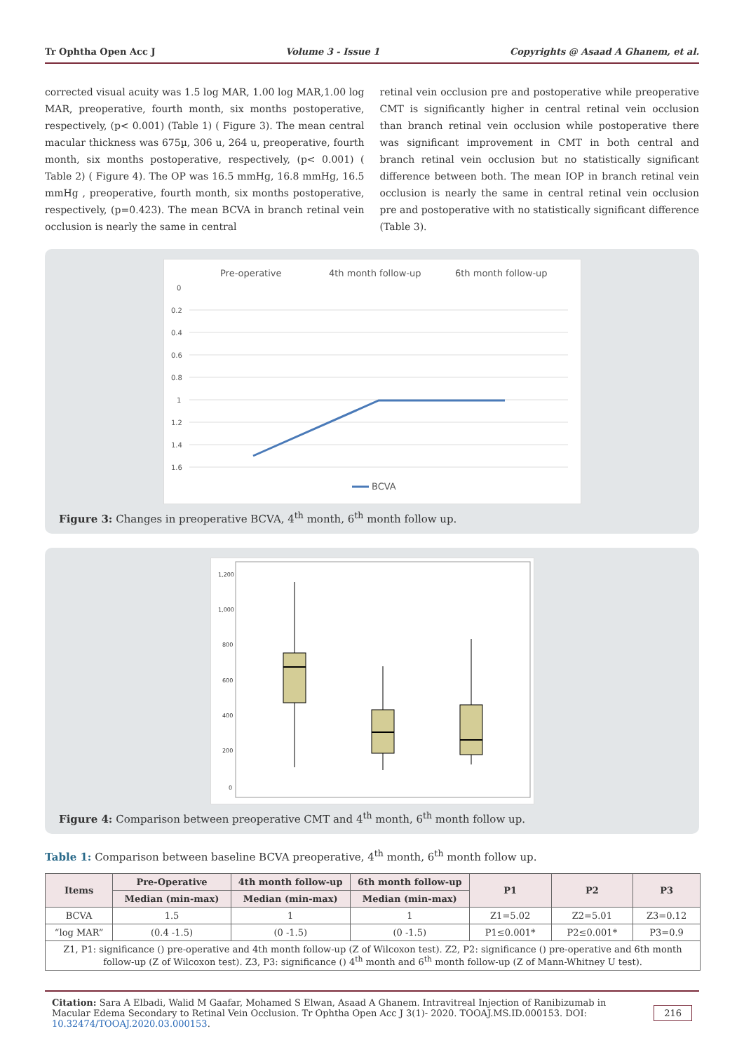Tr Ophtha Open Acc J Volume 3 - Issue 1 Copyrights @ Asaad A Ghanem, et al.
corrected visual acuity was 1.5 log MAR, 1.00 log MAR,1.00 log MAR, preoperative, fourth month, six months postoperative, respectively, (p< 0.001) (Table 1) ( Figure 3). The mean central macular thickness was 675µ, 306 u, 264 u, preoperative, fourth month, six months postoperative, respectively, (p< 0.001) ( Table 2) ( Figure 4). The OP was 16.5 mmHg, 16.8 mmHg, 16.5 mmHg , preoperative, fourth month, six months postoperative, respectively, (p=0.423). The mean BCVA in branch retinal vein occlusion is nearly the same in central
retinal vein occlusion pre and postoperative while preoperative CMT is significantly higher in central retinal vein occlusion than branch retinal vein occlusion while postoperative there was significant improvement in CMT in both central and branch retinal vein occlusion but no statistically significant difference between both. The mean IOP in branch retinal vein occlusion is nearly the same in central retinal vein occlusion pre and postoperative with no statistically significant difference (Table 3).
Pre-operative
4th month follow-up
6th month follow-up
0
0.2
0.4
0.6
0.8
1
1.2
1.4
1.6
BCVA
Figure 3: Changes in preoperative BCVA, 4<sup>th</sup> month, 6<sup>th</sup> month follow up.
1,200
1,000
800
600
400
200
0
Figure 4: Comparison between preoperative CMT and 4<sup>th</sup> month, 6<sup>th</sup> month follow up.
Table 1: Comparison between baseline BCVA preoperative, 4<sup>th</sup> month, 6<sup>th</sup> month follow up.
| Items | Pre-Operative | 4th month follow-up | 6th month follow-up | P1 | P2 | P3 |
| --- | --- | --- | --- | --- | --- | --- |
| | Median (min-max) | Median (min-max) | Median (min-max) | | | |
| BCVA | 1.5 | 1 | 1 | Z1=5.02 | Z2=5.01 | Z3=0.12 |
| “log MAR” | (0.4 -1.5) | (0 -1.5) | (0 -1.5) | P1≤0.001* | P2≤0.001* | P3=0.9 |
| Z1, P1: significance () pre-operative and 4th month follow-up (Z of Wilcoxon test). Z2, P2: significance () pre-operative and 6th month follow-up (Z of Wilcoxon test). Z3, P3: significance () 4<sup>th</sup> month and 6<sup>th</sup> month follow-up (Z of Mann-Whitney U test). | | | | | | |
Citation: Sara A Elbadi, Walid M Gaafar, Mohamed S Elwan, Asaad A Ghanem. Intravitreal Injection of Ranibizumab in Macular Edema Secondary to Retinal Vein Occlusion. Tr Ophtha Open Acc J 3(1)- 2020. TOOAJ.MS.ID.000153. DOI: 10.32474/TOOAJ.2020.03.000153.
216